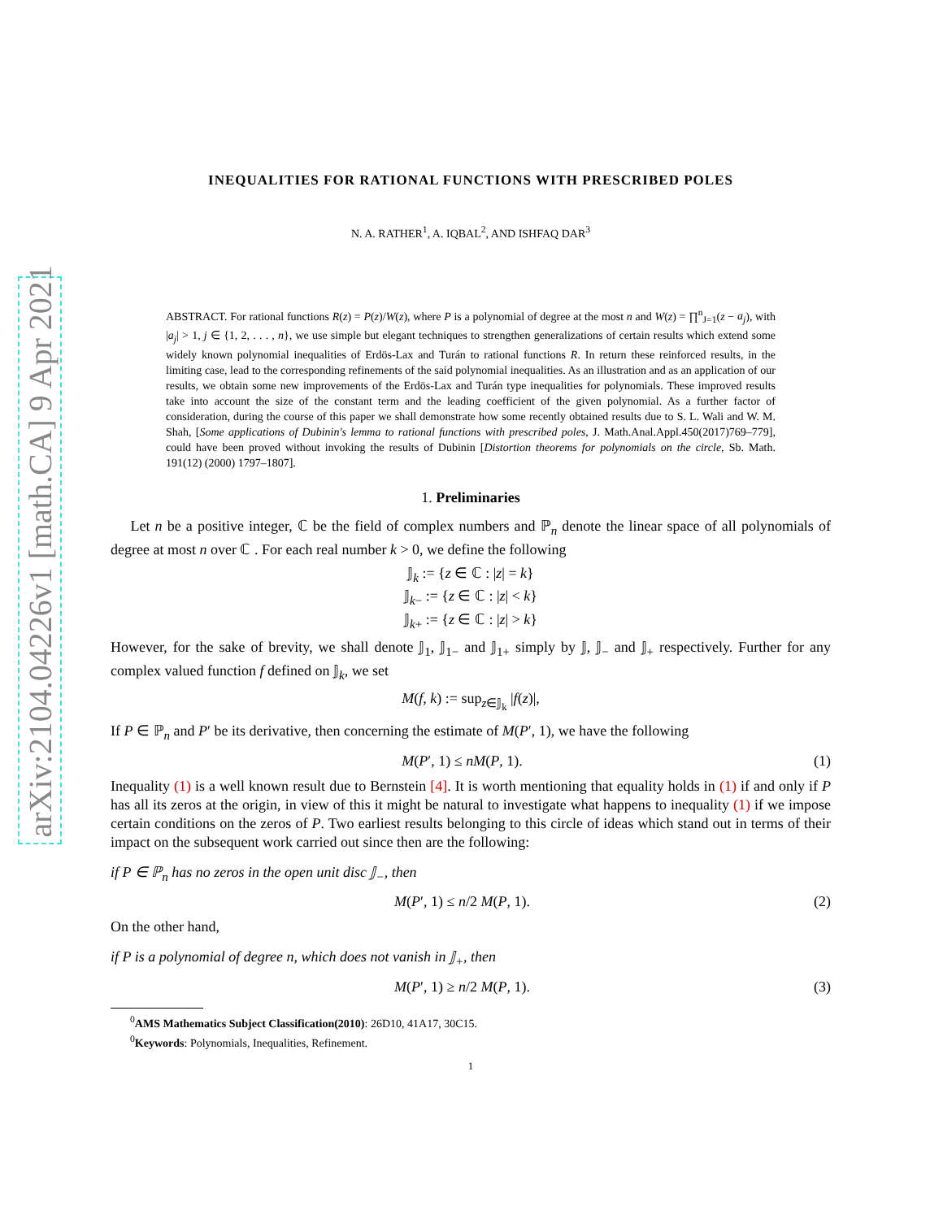arXiv:2104.04226v1 [math.CA] 9 Apr 2021
INEQUALITIES FOR RATIONAL FUNCTIONS WITH PRESCRIBED POLES
N. A. RATHER<sup>1</sup>, A. IQBAL<sup>2</sup>, AND ISHFAQ DAR<sup>3</sup>
ABSTRACT. For rational functions R(z) = P(z)/W(z), where P is a polynomial of degree at the most n and W(z) = ∏<sup>n</sup><sub>J=1</sub>(z − a<sub>j</sub>), with |a<sub>j</sub>| > 1, j ∈ {1, 2, . . . , n}, we use simple but elegant techniques to strengthen generalizations of certain results which extend some widely known polynomial inequalities of Erdös-Lax and Turán to rational functions R. In return these reinforced results, in the limiting case, lead to the corresponding refinements of the said polynomial inequalities. As an illustration and as an application of our results, we obtain some new improvements of the Erdös-Lax and Turán type inequalities for polynomials. These improved results take into account the size of the constant term and the leading coefficient of the given polynomial. As a further factor of consideration, during the course of this paper we shall demonstrate how some recently obtained results due to S. L. Wali and W. M. Shah, [Some applications of Dubinin's lemma to rational functions with prescribed poles, J. Math.Anal.Appl.450(2017)769–779], could have been proved without invoking the results of Dubinin [Distortion theorems for polynomials on the circle, Sb. Math. 191(12) (2000) 1797–1807].
1. Preliminaries
Let n be a positive integer, ℂ be the field of complex numbers and ℙ<sub>n</sub> denote the linear space of all polynomials of degree at most n over ℂ . For each real number k > 0, we define the following
𝕁<sub>k</sub> := {z ∈ ℂ : |z| = k}
𝕁<sub>k−</sub> := {z ∈ ℂ : |z| < k}
𝕁<sub>k+</sub> := {z ∈ ℂ : |z| > k}
However, for the sake of brevity, we shall denote 𝕁<sub>1</sub>, 𝕁<sub>1−</sub> and 𝕁<sub>1+</sub> simply by 𝕁, 𝕁<sub>−</sub> and 𝕁<sub>+</sub> respectively. Further for any complex valued function f defined on 𝕁<sub>k</sub>, we set
M(f, k) := sup<sub>z∈𝕁<sub>k</sub></sub> |f(z)|,
If P ∈ ℙ<sub>n</sub> and P′ be its derivative, then concerning the estimate of M(P′, 1), we have the following
M(P′, 1) ≤ nM(P, 1). (1)
Inequality (1) is a well known result due to Bernstein [4]. It is worth mentioning that equality holds in (1) if and only if P has all its zeros at the origin, in view of this it might be natural to investigate what happens to inequality (1) if we impose certain conditions on the zeros of P. Two earliest results belonging to this circle of ideas which stand out in terms of their impact on the subsequent work carried out since then are the following:
if P ∈ ℙ<sub>n</sub> has no zeros in the open unit disc 𝕁<sub>−</sub>, then
M(P′, 1) ≤ n/2 M(P, 1). (2)
On the other hand,
if P is a polynomial of degree n, which does not vanish in 𝕁<sub>+</sub>, then
M(P′, 1) ≥ n/2 M(P, 1). (3)
<sup>0</sup> AMS Mathematics Subject Classification(2010): 26D10, 41A17, 30C15.
<sup>0</sup> Keywords: Polynomials, Inequalities, Refinement.
1